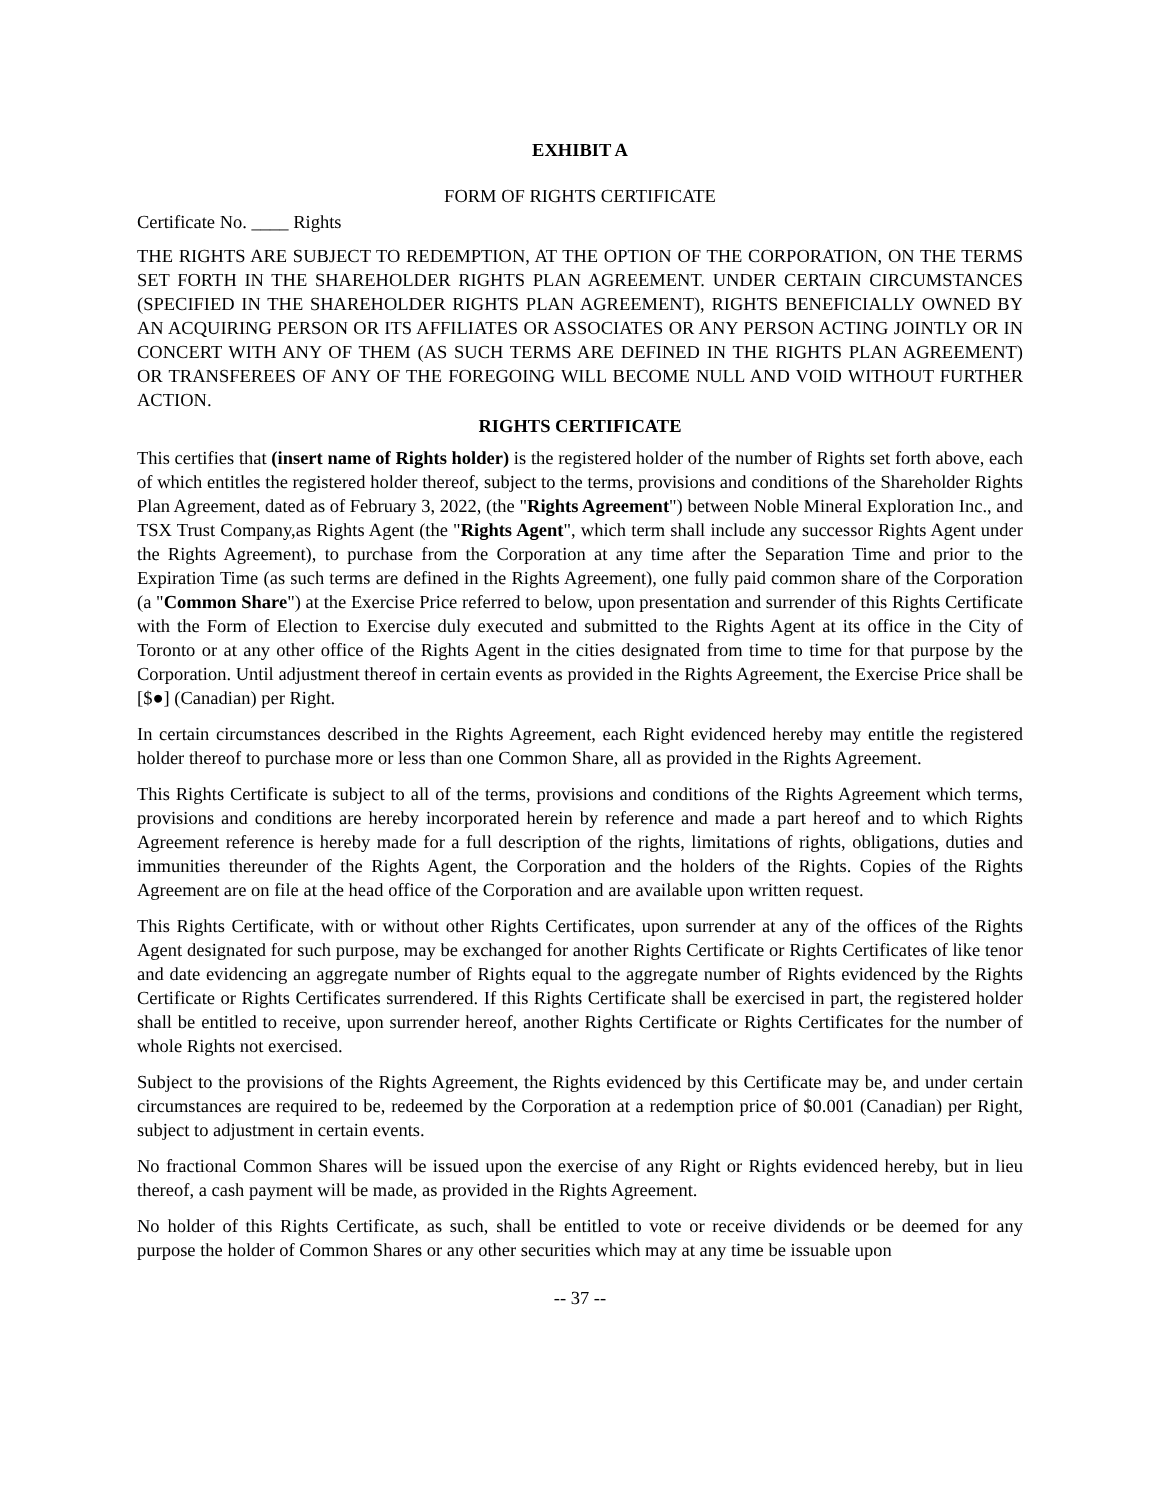EXHIBIT A
FORM OF RIGHTS CERTIFICATE
Certificate No. ____ Rights
THE RIGHTS ARE SUBJECT TO REDEMPTION, AT THE OPTION OF THE CORPORATION, ON THE TERMS SET FORTH IN THE SHAREHOLDER RIGHTS PLAN AGREEMENT. UNDER CERTAIN CIRCUMSTANCES (SPECIFIED IN THE SHAREHOLDER RIGHTS PLAN AGREEMENT), RIGHTS BENEFICIALLY OWNED BY AN ACQUIRING PERSON OR ITS AFFILIATES OR ASSOCIATES OR ANY PERSON ACTING JOINTLY OR IN CONCERT WITH ANY OF THEM (AS SUCH TERMS ARE DEFINED IN THE RIGHTS PLAN AGREEMENT) OR TRANSFEREES OF ANY OF THE FOREGOING WILL BECOME NULL AND VOID WITHOUT FURTHER ACTION.
RIGHTS CERTIFICATE
This certifies that (insert name of Rights holder) is the registered holder of the number of Rights set forth above, each of which entitles the registered holder thereof, subject to the terms, provisions and conditions of the Shareholder Rights Plan Agreement, dated as of February 3, 2022, (the "Rights Agreement") between Noble Mineral Exploration Inc., and TSX Trust Company,as Rights Agent (the "Rights Agent", which term shall include any successor Rights Agent under the Rights Agreement), to purchase from the Corporation at any time after the Separation Time and prior to the Expiration Time (as such terms are defined in the Rights Agreement), one fully paid common share of the Corporation (a "Common Share") at the Exercise Price referred to below, upon presentation and surrender of this Rights Certificate with the Form of Election to Exercise duly executed and submitted to the Rights Agent at its office in the City of Toronto or at any other office of the Rights Agent in the cities designated from time to time for that purpose by the Corporation. Until adjustment thereof in certain events as provided in the Rights Agreement, the Exercise Price shall be [$●] (Canadian) per Right.
In certain circumstances described in the Rights Agreement, each Right evidenced hereby may entitle the registered holder thereof to purchase more or less than one Common Share, all as provided in the Rights Agreement.
This Rights Certificate is subject to all of the terms, provisions and conditions of the Rights Agreement which terms, provisions and conditions are hereby incorporated herein by reference and made a part hereof and to which Rights Agreement reference is hereby made for a full description of the rights, limitations of rights, obligations, duties and immunities thereunder of the Rights Agent, the Corporation and the holders of the Rights. Copies of the Rights Agreement are on file at the head office of the Corporation and are available upon written request.
This Rights Certificate, with or without other Rights Certificates, upon surrender at any of the offices of the Rights Agent designated for such purpose, may be exchanged for another Rights Certificate or Rights Certificates of like tenor and date evidencing an aggregate number of Rights equal to the aggregate number of Rights evidenced by the Rights Certificate or Rights Certificates surrendered. If this Rights Certificate shall be exercised in part, the registered holder shall be entitled to receive, upon surrender hereof, another Rights Certificate or Rights Certificates for the number of whole Rights not exercised.
Subject to the provisions of the Rights Agreement, the Rights evidenced by this Certificate may be, and under certain circumstances are required to be, redeemed by the Corporation at a redemption price of $0.001 (Canadian) per Right, subject to adjustment in certain events.
No fractional Common Shares will be issued upon the exercise of any Right or Rights evidenced hereby, but in lieu thereof, a cash payment will be made, as provided in the Rights Agreement.
No holder of this Rights Certificate, as such, shall be entitled to vote or receive dividends or be deemed for any purpose the holder of Common Shares or any other securities which may at any time be issuable upon
-- 37 --